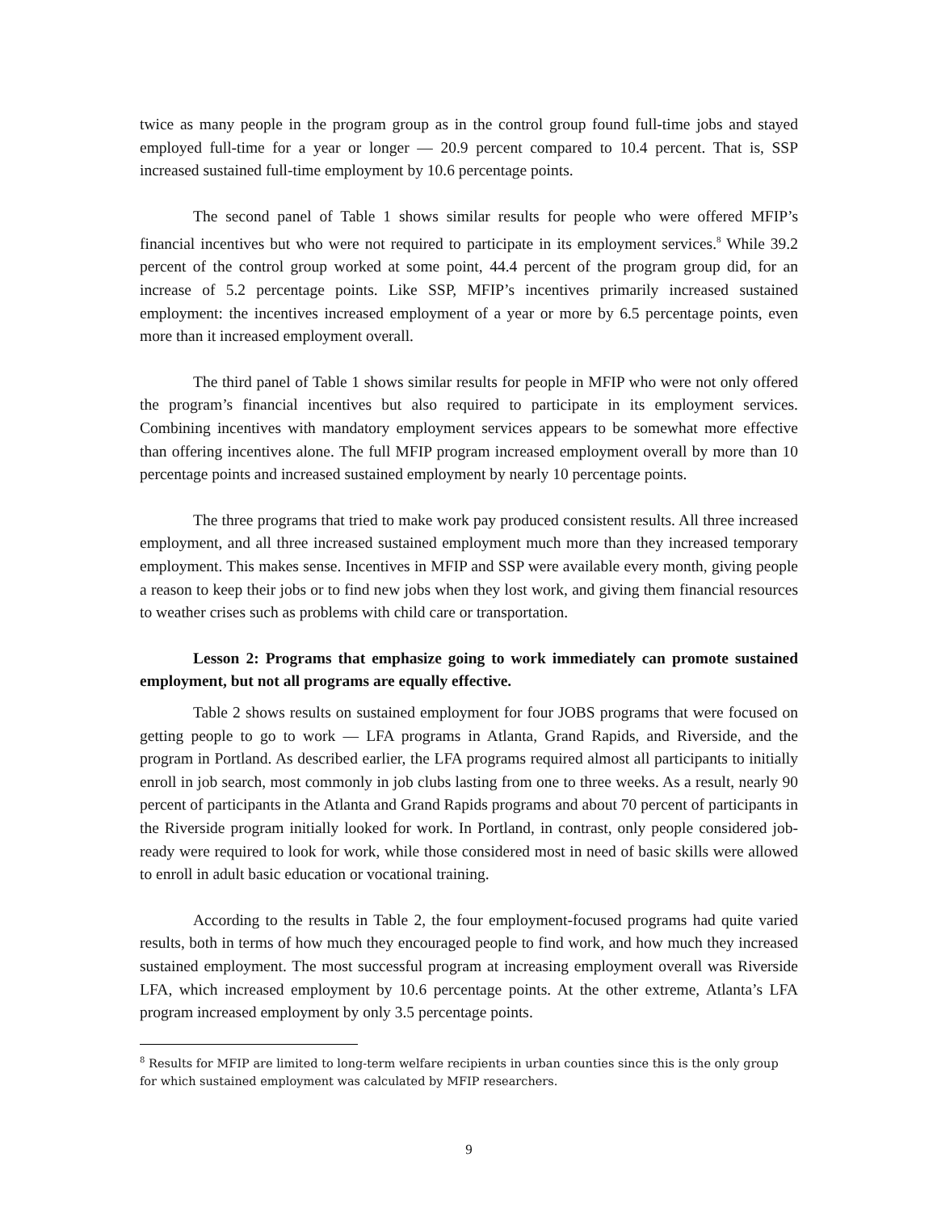twice as many people in the program group as in the control group found full-time jobs and stayed employed full-time for a year or longer — 20.9 percent compared to 10.4 percent. That is, SSP increased sustained full-time employment by 10.6 percentage points.
The second panel of Table 1 shows similar results for people who were offered MFIP’s financial incentives but who were not required to participate in its employment services.<sup>8</sup> While 39.2 percent of the control group worked at some point, 44.4 percent of the program group did, for an increase of 5.2 percentage points. Like SSP, MFIP’s incentives primarily increased sustained employment: the incentives increased employment of a year or more by 6.5 percentage points, even more than it increased employment overall.
The third panel of Table 1 shows similar results for people in MFIP who were not only offered the program’s financial incentives but also required to participate in its employment services. Combining incentives with mandatory employment services appears to be somewhat more effective than offering incentives alone. The full MFIP program increased employment overall by more than 10 percentage points and increased sustained employment by nearly 10 percentage points.
The three programs that tried to make work pay produced consistent results. All three increased employment, and all three increased sustained employment much more than they increased temporary employment. This makes sense. Incentives in MFIP and SSP were available every month, giving people a reason to keep their jobs or to find new jobs when they lost work, and giving them financial resources to weather crises such as problems with child care or transportation.
Lesson 2: Programs that emphasize going to work immediately can promote sustained employment, but not all programs are equally effective.
Table 2 shows results on sustained employment for four JOBS programs that were focused on getting people to go to work — LFA programs in Atlanta, Grand Rapids, and Riverside, and the program in Portland. As described earlier, the LFA programs required almost all participants to initially enroll in job search, most commonly in job clubs lasting from one to three weeks. As a result, nearly 90 percent of participants in the Atlanta and Grand Rapids programs and about 70 percent of participants in the Riverside program initially looked for work. In Portland, in contrast, only people considered job-ready were required to look for work, while those considered most in need of basic skills were allowed to enroll in adult basic education or vocational training.
According to the results in Table 2, the four employment-focused programs had quite varied results, both in terms of how much they encouraged people to find work, and how much they increased sustained employment. The most successful program at increasing employment overall was Riverside LFA, which increased employment by 10.6 percentage points. At the other extreme, Atlanta’s LFA program increased employment by only 3.5 percentage points.
<sup>8</sup> Results for MFIP are limited to long-term welfare recipients in urban counties since this is the only group for which sustained employment was calculated by MFIP researchers.
9